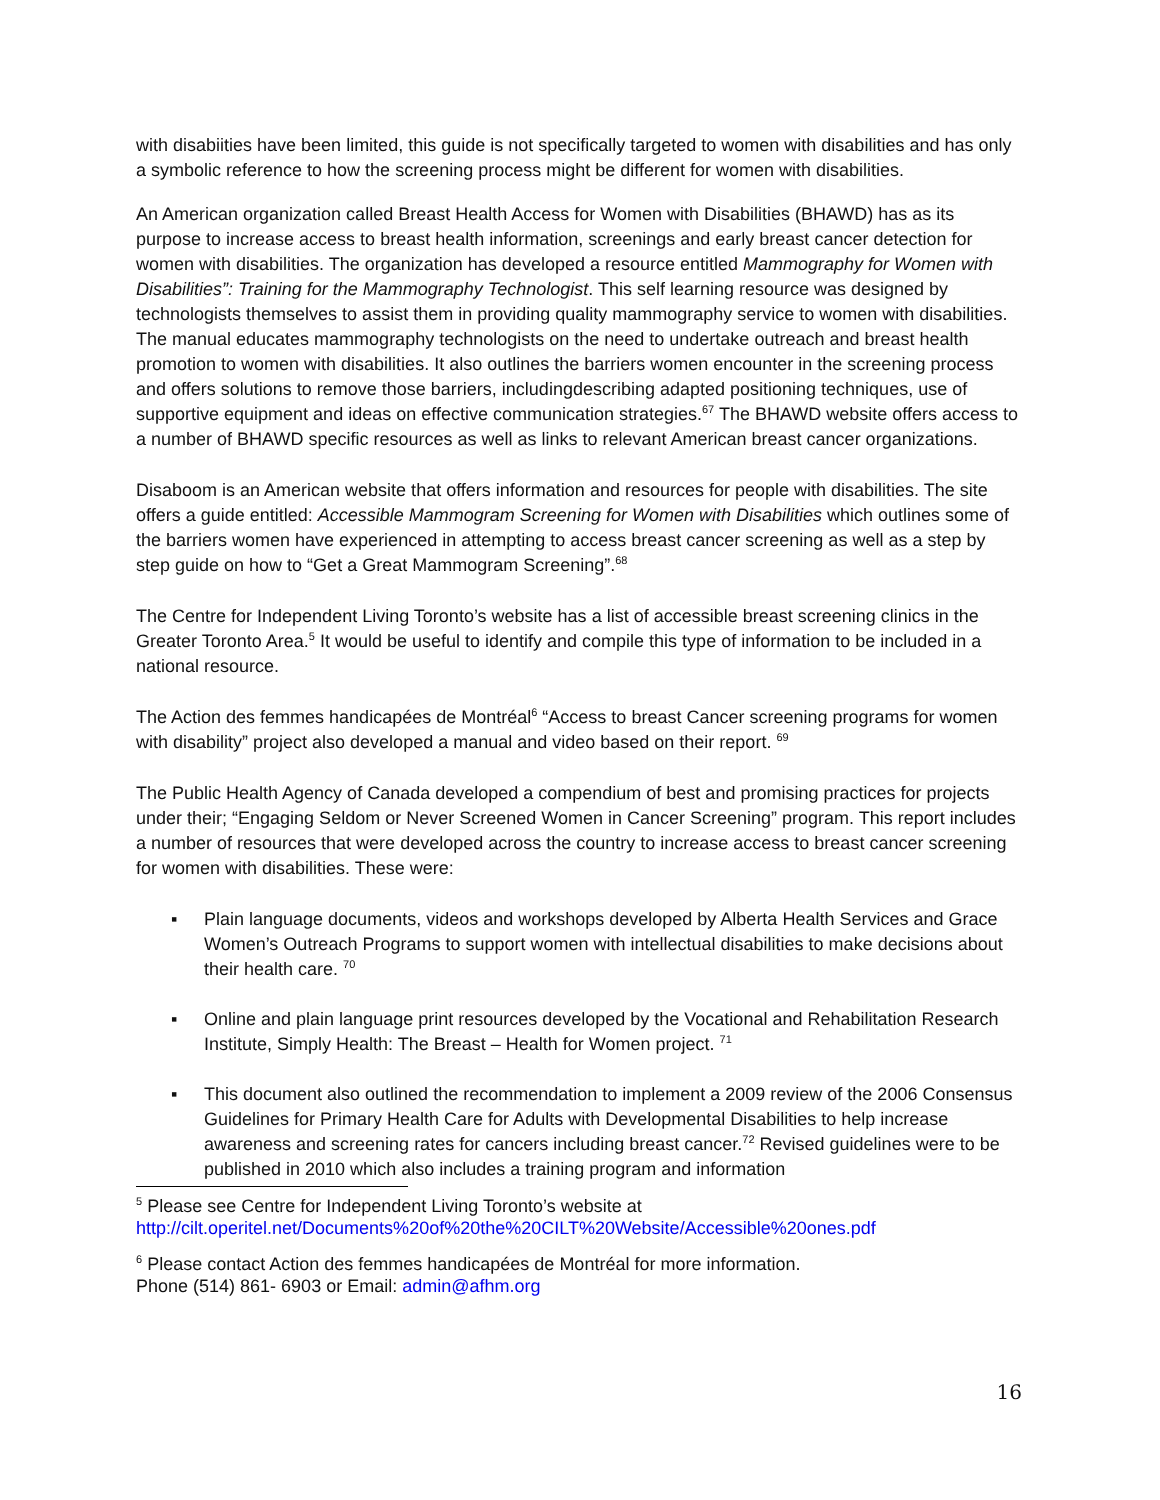with disabiities have been limited, this guide is not specifically targeted to women with disabilities and has only a symbolic reference to how the screening process might be different for women with disabilities.
An American organization called Breast Health Access for Women with Disabilities (BHAWD) has as its purpose to increase access to breast health information, screenings and early breast cancer detection for women with disabilities. The organization has developed a resource entitled Mammography for Women with Disabilities”: Training for the Mammography Technologist. This self learning resource was designed by technologists themselves to assist them in providing quality mammography service to women with disabilities. The manual educates mammography technologists on the need to undertake outreach and breast health promotion to women with disabilities. It also outlines the barriers women encounter in the screening process and offers solutions to remove those barriers, includingdescribing adapted positioning techniques, use of supportive equipment and ideas on effective communication strategies.<sup>67</sup> The BHAWD website offers access to a number of BHAWD specific resources as well as links to relevant American breast cancer organizations.
Disaboom is an American website that offers information and resources for people with disabilities. The site offers a guide entitled: Accessible Mammogram Screening for Women with Disabilities which outlines some of the barriers women have experienced in attempting to access breast cancer screening as well as a step by step guide on how to “Get a Great Mammogram Screening”.<sup>68</sup>
The Centre for Independent Living Toronto’s website has a list of accessible breast screening clinics in the Greater Toronto Area.<sup>5</sup> It would be useful to identify and compile this type of information to be included in a national resource.
The Action des femmes handicapées de Montréal<sup>6</sup> “Access to breast Cancer screening programs for women with disability” project also developed a manual and video based on their report. <sup>69</sup>
The Public Health Agency of Canada developed a compendium of best and promising practices for projects under their; “Engaging Seldom or Never Screened Women in Cancer Screening” program. This report includes a number of resources that were developed across the country to increase access to breast cancer screening for women with disabilities. These were:
▪ Plain language documents, videos and workshops developed by Alberta Health Services and Grace Women’s Outreach Programs to support women with intellectual disabilities to make decisions about their health care. <sup>70</sup>
▪ Online and plain language print resources developed by the Vocational and Rehabilitation Research Institute, Simply Health: The Breast – Health for Women project. <sup>71</sup>
▪ This document also outlined the recommendation to implement a 2009 review of the 2006 Consensus Guidelines for Primary Health Care for Adults with Developmental Disabilities to help increase awareness and screening rates for cancers including breast cancer.<sup>72</sup> Revised guidelines were to be published in 2010 which also includes a training program and information
<sup>5</sup> Please see Centre for Independent Living Toronto’s website at
http://cilt.operitel.net/Documents%20of%20the%20CILT%20Website/Accessible%20ones.pdf
<sup>6</sup> Please contact Action des femmes handicapées de Montréal for more information.
Phone (514) 861- 6903 or Email: admin@afhm.org
16